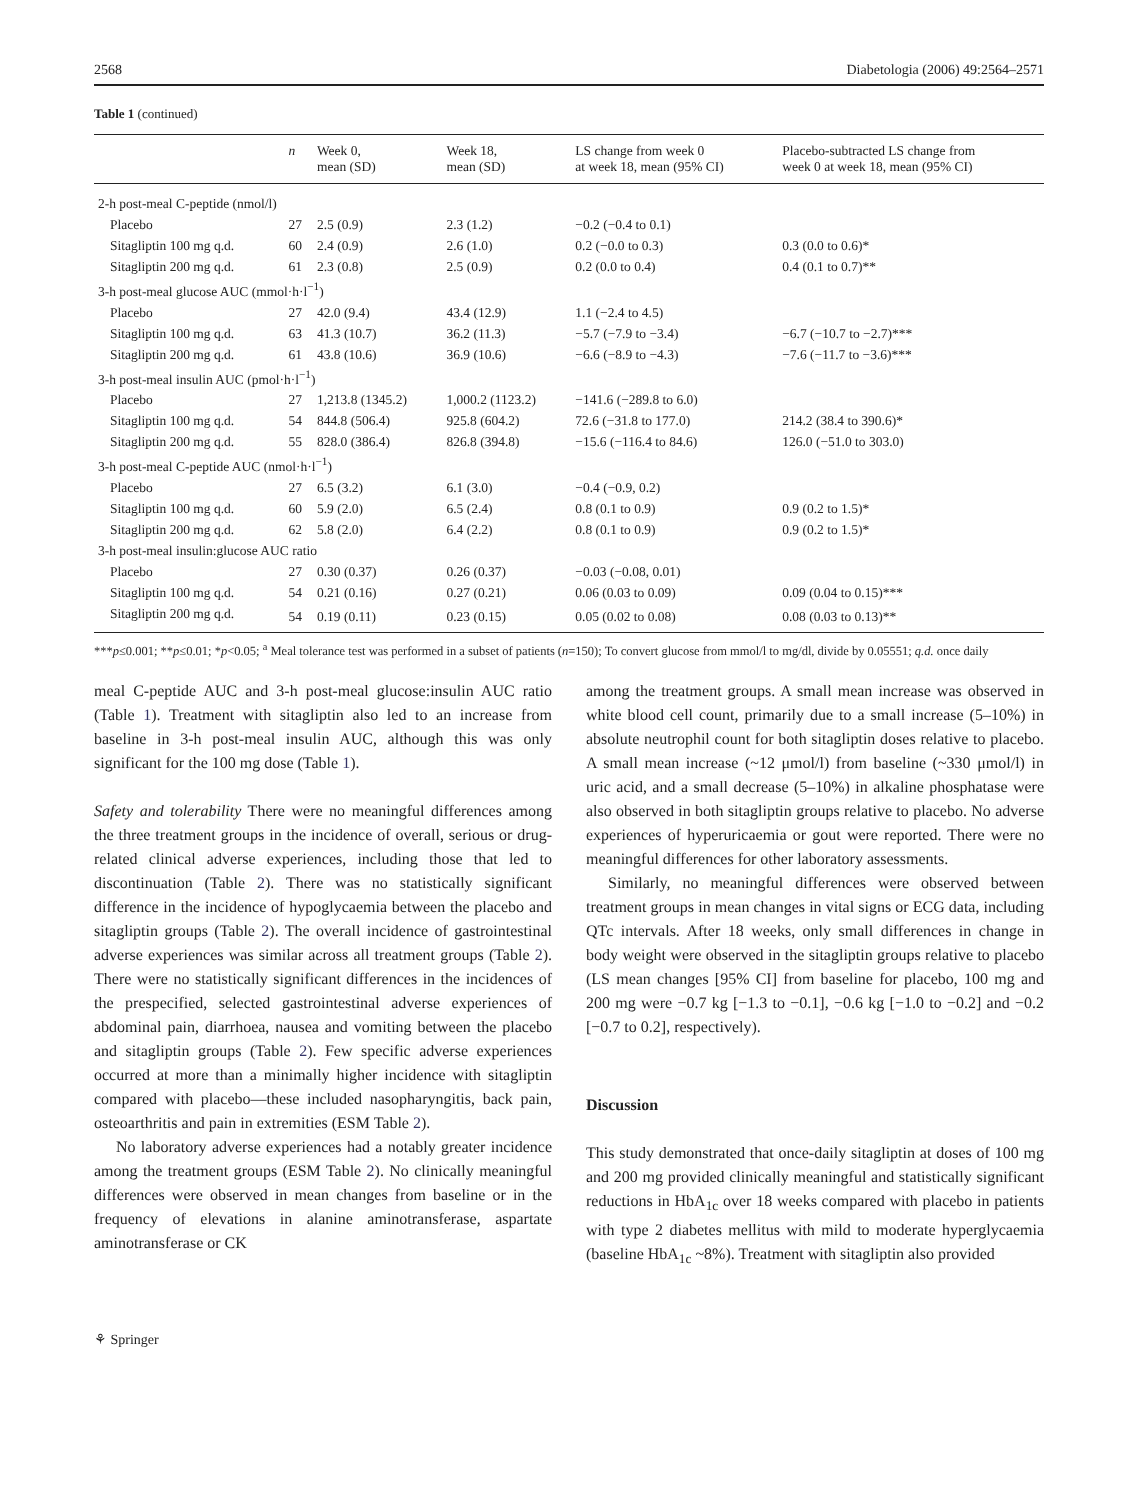2568 Diabetologia (2006) 49:2564–2571
Table 1 (continued)
| | n | Week 0, mean (SD) | Week 18, mean (SD) | LS change from week 0 at week 18, mean (95% CI) | Placebo-subtracted LS change from week 0 at week 18, mean (95% CI) |
| --- | --- | --- | --- | --- | --- |
| 2-h post-meal C-peptide (nmol/l) | | | | | |
| Placebo | 27 | 2.5 (0.9) | 2.3 (1.2) | −0.2 (−0.4 to 0.1) | |
| Sitagliptin 100 mg q.d. | 60 | 2.4 (0.9) | 2.6 (1.0) | 0.2 (−0.0 to 0.3) | 0.3 (0.0 to 0.6)* |
| Sitagliptin 200 mg q.d. | 61 | 2.3 (0.8) | 2.5 (0.9) | 0.2 (0.0 to 0.4) | 0.4 (0.1 to 0.7)** |
| 3-h post-meal glucose AUC (mmol·h·l<sup>−1</sup>) | | | | | |
| Placebo | 27 | 42.0 (9.4) | 43.4 (12.9) | 1.1 (−2.4 to 4.5) | |
| Sitagliptin 100 mg q.d. | 63 | 41.3 (10.7) | 36.2 (11.3) | −5.7 (−7.9 to −3.4) | −6.7 (−10.7 to −2.7)*** |
| Sitagliptin 200 mg q.d. | 61 | 43.8 (10.6) | 36.9 (10.6) | −6.6 (−8.9 to −4.3) | −7.6 (−11.7 to −3.6)*** |
| 3-h post-meal insulin AUC (pmol·h·l<sup>−1</sup>) | | | | | |
| Placebo | 27 | 1,213.8 (1345.2) | 1,000.2 (1123.2) | −141.6 (−289.8 to 6.0) | |
| Sitagliptin 100 mg q.d. | 54 | 844.8 (506.4) | 925.8 (604.2) | 72.6 (−31.8 to 177.0) | 214.2 (38.4 to 390.6)* |
| Sitagliptin 200 mg q.d. | 55 | 828.0 (386.4) | 826.8 (394.8) | −15.6 (−116.4 to 84.6) | 126.0 (−51.0 to 303.0) |
| 3-h post-meal C-peptide AUC (nmol·h·l<sup>−1</sup>) | | | | | |
| Placebo | 27 | 6.5 (3.2) | 6.1 (3.0) | −0.4 (−0.9, 0.2) | |
| Sitagliptin 100 mg q.d. | 60 | 5.9 (2.0) | 6.5 (2.4) | 0.8 (0.1 to 0.9) | 0.9 (0.2 to 1.5)* |
| Sitagliptin 200 mg q.d. | 62 | 5.8 (2.0) | 6.4 (2.2) | 0.8 (0.1 to 0.9) | 0.9 (0.2 to 1.5)* |
| 3-h post-meal insulin:glucose AUC ratio | | | | | |
| Placebo | 27 | 0.30 (0.37) | 0.26 (0.37) | −0.03 (−0.08, 0.01) | |
| Sitagliptin 100 mg q.d. | 54 | 0.21 (0.16) | 0.27 (0.21) | 0.06 (0.03 to 0.09) | 0.09 (0.04 to 0.15)*** |
| Sitagliptin 200 mg q.d. | 54 | 0.19 (0.11) | 0.23 (0.15) | 0.05 (0.02 to 0.08) | 0.08 (0.03 to 0.13)** |
***p≤0.001; **p≤0.01; *p<0.05; <sup>a</sup> Meal tolerance test was performed in a subset of patients (n=150); To convert glucose from mmol/l to mg/dl, divide by 0.05551; q.d. once daily
meal C-peptide AUC and 3-h post-meal glucose:insulin AUC ratio (Table 1). Treatment with sitagliptin also led to an increase from baseline in 3-h post-meal insulin AUC, although this was only significant for the 100 mg dose (Table 1).
Safety and tolerability There were no meaningful differences among the three treatment groups in the incidence of overall, serious or drug-related clinical adverse experiences, including those that led to discontinuation (Table 2). There was no statistically significant difference in the incidence of hypoglycaemia between the placebo and sitagliptin groups (Table 2). The overall incidence of gastrointestinal adverse experiences was similar across all treatment groups (Table 2). There were no statistically significant differences in the incidences of the prespecified, selected gastrointestinal adverse experiences of abdominal pain, diarrhoea, nausea and vomiting between the placebo and sitagliptin groups (Table 2). Few specific adverse experiences occurred at more than a minimally higher incidence with sitagliptin compared with placebo—these included nasopharyngitis, back pain, osteoarthritis and pain in extremities (ESM Table 2).
No laboratory adverse experiences had a notably greater incidence among the treatment groups (ESM Table 2). No clinically meaningful differences were observed in mean changes from baseline or in the frequency of elevations in alanine aminotransferase, aspartate aminotransferase or CK
among the treatment groups. A small mean increase was observed in white blood cell count, primarily due to a small increase (5–10%) in absolute neutrophil count for both sitagliptin doses relative to placebo. A small mean increase (~12 μmol/l) from baseline (~330 μmol/l) in uric acid, and a small decrease (5–10%) in alkaline phosphatase were also observed in both sitagliptin groups relative to placebo. No adverse experiences of hyperuricaemia or gout were reported. There were no meaningful differences for other laboratory assessments.
Similarly, no meaningful differences were observed between treatment groups in mean changes in vital signs or ECG data, including QTc intervals. After 18 weeks, only small differences in change in body weight were observed in the sitagliptin groups relative to placebo (LS mean changes [95% CI] from baseline for placebo, 100 mg and 200 mg were −0.7 kg [−1.3 to −0.1], −0.6 kg [−1.0 to −0.2] and −0.2 [−0.7 to 0.2], respectively).
Discussion
This study demonstrated that once-daily sitagliptin at doses of 100 mg and 200 mg provided clinically meaningful and statistically significant reductions in HbA<sub>1c</sub> over 18 weeks compared with placebo in patients with type 2 diabetes mellitus with mild to moderate hyperglycaemia (baseline HbA<sub>1c</sub> ~8%). Treatment with sitagliptin also provided
⚘ Springer